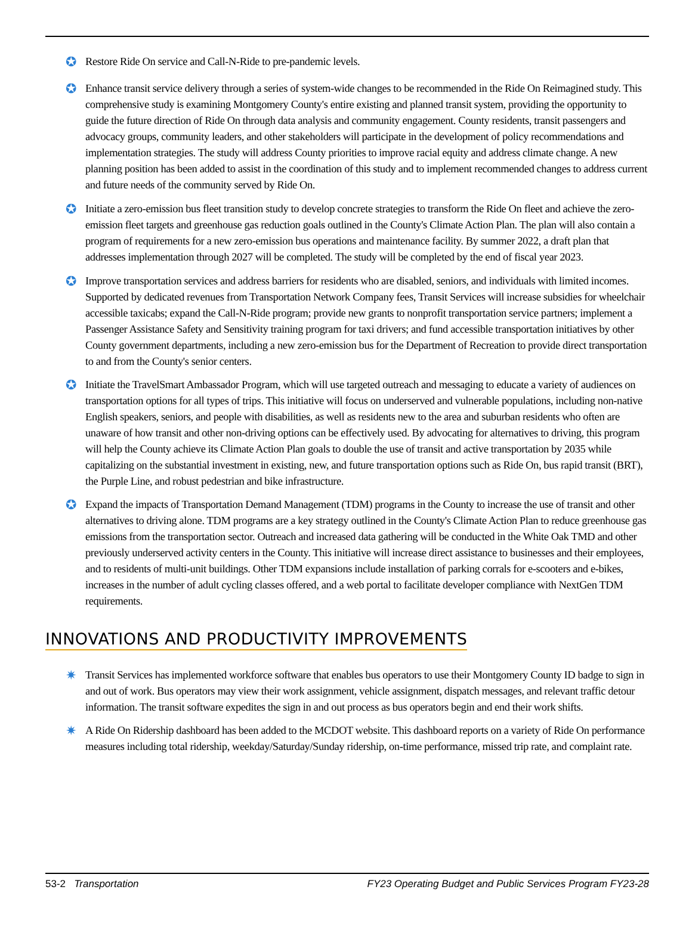✪
Restore Ride On service and Call-N-Ride to pre-pandemic levels.
✪
Enhance transit service delivery through a series of system-wide changes to be recommended in the Ride On Reimagined study. This comprehensive study is examining Montgomery County's entire existing and planned transit system, providing the opportunity to guide the future direction of Ride On through data analysis and community engagement. County residents, transit passengers and advocacy groups, community leaders, and other stakeholders will participate in the development of policy recommendations and implementation strategies. The study will address County priorities to improve racial equity and address climate change. A new planning position has been added to assist in the coordination of this study and to implement recommended changes to address current and future needs of the community served by Ride On.
✪
Initiate a zero-emission bus fleet transition study to develop concrete strategies to transform the Ride On fleet and achieve the zero-emission fleet targets and greenhouse gas reduction goals outlined in the County's Climate Action Plan. The plan will also contain a program of requirements for a new zero-emission bus operations and maintenance facility. By summer 2022, a draft plan that addresses implementation through 2027 will be completed. The study will be completed by the end of fiscal year 2023.
✪
Improve transportation services and address barriers for residents who are disabled, seniors, and individuals with limited incomes. Supported by dedicated revenues from Transportation Network Company fees, Transit Services will increase subsidies for wheelchair accessible taxicabs; expand the Call-N-Ride program; provide new grants to nonprofit transportation service partners; implement a Passenger Assistance Safety and Sensitivity training program for taxi drivers; and fund accessible transportation initiatives by other County government departments, including a new zero-emission bus for the Department of Recreation to provide direct transportation to and from the County's senior centers.
✪
Initiate the TravelSmart Ambassador Program, which will use targeted outreach and messaging to educate a variety of audiences on transportation options for all types of trips. This initiative will focus on underserved and vulnerable populations, including non-native English speakers, seniors, and people with disabilities, as well as residents new to the area and suburban residents who often are unaware of how transit and other non-driving options can be effectively used. By advocating for alternatives to driving, this program will help the County achieve its Climate Action Plan goals to double the use of transit and active transportation by 2035 while capitalizing on the substantial investment in existing, new, and future transportation options such as Ride On, bus rapid transit (BRT), the Purple Line, and robust pedestrian and bike infrastructure.
✪
Expand the impacts of Transportation Demand Management (TDM) programs in the County to increase the use of transit and other alternatives to driving alone. TDM programs are a key strategy outlined in the County's Climate Action Plan to reduce greenhouse gas emissions from the transportation sector. Outreach and increased data gathering will be conducted in the White Oak TMD and other previously underserved activity centers in the County. This initiative will increase direct assistance to businesses and their employees, and to residents of multi-unit buildings. Other TDM expansions include installation of parking corrals for e-scooters and e-bikes, increases in the number of adult cycling classes offered, and a web portal to facilitate developer compliance with NextGen TDM requirements.
INNOVATIONS AND PRODUCTIVITY IMPROVEMENTS
✷
Transit Services has implemented workforce software that enables bus operators to use their Montgomery County ID badge to sign in and out of work. Bus operators may view their work assignment, vehicle assignment, dispatch messages, and relevant traffic detour information. The transit software expedites the sign in and out process as bus operators begin and end their work shifts.
✷
A Ride On Ridership dashboard has been added to the MCDOT website. This dashboard reports on a variety of Ride On performance measures including total ridership, weekday/Saturday/Sunday ridership, on-time performance, missed trip rate, and complaint rate.
53-2 Transportation FY23 Operating Budget and Public Services Program FY23-28